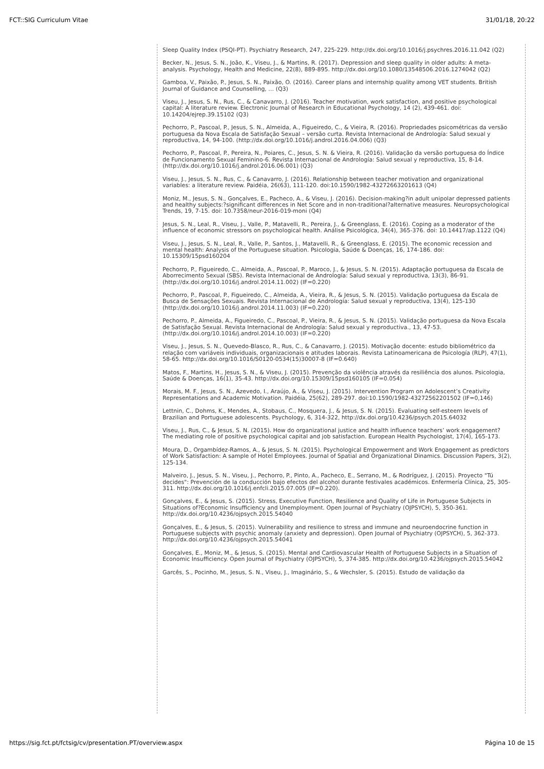FCT::SIG Curriculum Vitae 31/01/18, 20:22
Sleep Quality Index (PSQI-PT). Psychiatry Research, 247, 225-229. http://dx.doi.org/10.1016/j.psychres.2016.11.042 (Q2)
Becker, N., Jesus, S. N., João, K., Viseu, J., & Martins, R. (2017). Depression and sleep quality in older adults: A meta- analysis. Psychology, Health and Medicine, 22(8), 889-895. http://dx.doi.org/10.1080/13548506.2016.1274042 (Q2)
Gamboa, V., Paixão, P., Jesus, S. N., Paixão, O. (2016). Career plans and internship quality among VET students. British Journal of Guidance and Counselling, … (Q3)
Viseu, J., Jesus, S. N., Rus, C., & Canavarro, J. (2016). Teacher motivation, work satisfaction, and positive psychological capital: A literature review. Electronic Journal of Research in Educational Psychology, 14 (2), 439-461. doi: 10.14204/ejrep.39.15102 (Q3)
Pechorro, P., Pascoal, P., Jesus, S. N., Almeida, A., Figueiredo, C., & Vieira, R. (2016). Propriedades psicométricas da versão portuguesa da Nova Escala de Satisfação Sexual – versão curta. Revista Internacional de Andrología: Salud sexual y reproductiva, 14, 94-100. (http://dx.doi.org/10.1016/j.androl.2016.04.006) (Q3)
Pechorro, P., Pascoal, P., Pereira, N., Poiares, C., Jesus, S. N. & Vieira, R. (2016). Validação da versão portuguesa do Índice de Funcionamento Sexual Feminino-6. Revista Internacional de Andrología: Salud sexual y reproductiva, 15, 8-14. (http://dx.doi.org/10.1016/j.androl.2016.06.001) (Q3)
Viseu, J., Jesus, S. N., Rus, C., & Canavarro, J. (2016). Relationship between teacher motivation and organizational variables: a literature review. Paidéia, 26(63), 111-120. doi:10.1590/1982-43272663201613 (Q4)
Moniz, M., Jesus, S. N., Gonçalves, E., Pacheco, A., & Viseu, J. (2016). Decision-making?in adult unipolar depressed patients and healthy subjects:?significant differences in Net Score and in non-traditional?alternative measures. Neuropsychological Trends, 19, 7-15. doi: 10.7358/neur-2016-019-moni (Q4)
Jesus, S. N., Leal, R., Viseu, J., Valle, P., Matavelli, R., Pereira, J., & Greenglass, E. (2016). Coping as a moderator of the influence of economic stressors on psychological health. Análise Psicológica, 34(4), 365-376. doi: 10.14417/ap.1122 (Q4)
Viseu, J., Jesus, S. N., Leal, R., Valle, P., Santos, J., Matavelli, R., & Greenglass, E. (2015). The economic recession and mental health: Analysis of the Portuguese situation. Psicologia, Saúde & Doenças, 16, 174-186. doi: 10.15309/15psd160204
Pechorro, P., Figueiredo, C., Almeida, A., Pascoal, P., Maroco, J., & Jesus, S. N. (2015). Adaptação portuguesa da Escala de Aborrecimento Sexual (SBS). Revista Internacional de Andrología: Salud sexual y reproductiva, 13(3), 86-91. (http://dx.doi.org/10.1016/j.androl.2014.11.002) (IF=0.220)
Pechorro, P., Pascoal, P., Figueiredo, C., Almeida, A., Vieira, R., & Jesus, S. N. (2015). Validação portuguesa da Escala de Busca de Sensações Sexuais. Revista Internacional de Andrología: Salud sexual y reproductiva, 13(4), 125-130 (http://dx.doi.org/10.1016/j.androl.2014.11.003) (IF=0.220)
Pechorro, P., Almeida, A., Figueiredo, C., Pascoal, P., Vieira, R., & Jesus, S. N. (2015). Validação portuguesa da Nova Escala de Satisfação Sexual. Revista Internacional de Andrología: Salud sexual y reproductiva., 13, 47-53. (http://dx.doi.org/10.1016/j.androl.2014.10.003) (IF=0.220)
Viseu, J., Jesus, S. N., Quevedo-Blasco, R., Rus, C., & Canavarro, J. (2015). Motivação docente: estudo bibliométrico da relação com variáveis individuais, organizacionais e atitudes laborais. Revista Latinoamericana de Psicología (RLP), 47(1), 58-65. http://dx.doi.org/10.1016/S0120-0534(15)30007-8 (IF=0.640)
Matos, F., Martins, H., Jesus, S. N., & Viseu, J. (2015). Prevenção da violência através da resiliência dos alunos. Psicologia, Saúde & Doenças, 16(1), 35-43. http://dx.doi.org/10.15309/15psd160105 (IF=0.054)
Morais, M. F., Jesus, S. N., Azevedo, I., Araújo, A., & Viseu, J. (2015). Intervention Program on Adolescent’s Creativity Representations and Academic Motivation. Paidéia, 25(62), 289-297. doi:10.1590/1982-43272562201502 (IF=0,146)
Lettnin, C., Dohms, K., Mendes, A., Stobaus, C., Mosquera, J., & Jesus, S. N. (2015). Evaluating self-esteem levels of Brazilian and Portuguese adolescents. Psychology, 6, 314-322, http://dx.doi.org/10.4236/psych.2015.64032
Viseu, J., Rus, C., & Jesus, S. N. (2015). How do organizational justice and health influence teachers’ work engagement? The mediating role of positive psychological capital and job satisfaction. European Health Psychologist, 17(4), 165-173.
Moura, D., Orgambídez-Ramos, A., & Jesus, S. N. (2015). Psychological Empowerment and Work Engagement as predictors of Work Satisfaction: A sample of Hotel Employees. Journal of Spatial and Organizational Dinamics. Discussion Papers, 3(2), 125-134.
Malveiro, J., Jesus, S. N., Viseu, J., Pechorro, P., Pinto, A., Pacheco, E., Serrano, M., & Rodríguez, J. (2015). Proyecto "Tú decides": Prevención de la conducción bajo efectos del alcohol durante festivales académicos. Enfermería Clínica, 25, 305-311. http://dx.doi.org/10.1016/j.enfcli.2015.07.005 (IF=0.220).
Gonçalves, E., & Jesus, S. (2015). Stress, Executive Function, Resilience and Quality of Life in Portuguese Subjects in Situations of?Economic Insufficiency and Unemployment. Open Journal of Psychiatry (OJPSYCH), 5, 350-361. http://dx.doi.org/10.4236/ojpsych.2015.54040
Gonçalves, E., & Jesus, S. (2015). Vulnerability and resilience to stress and immune and neuroendocrine function in Portuguese subjects with psychic anomaly (anxiety and depression). Open Journal of Psychiatry (OJPSYCH), 5, 362-373. http://dx.doi.org/10.4236/ojpsych.2015.54041
Gonçalves, E., Moniz, M., & Jesus, S. (2015). Mental and Cardiovascular Health of Portuguese Subjects in a Situation of Economic Insufficiency. Open Journal of Psychiatry (OJPSYCH), 5, 374-385. http://dx.doi.org/10.4236/ojpsych.2015.54042
Garcês, S., Pocinho, M., Jesus, S. N., Viseu, J., Imaginário, S., & Wechsler, S. (2015). Estudo de validação da
https://sig.fct.pt/fctsig/cv/presentation.PT/overview.aspx Página 10 de 15